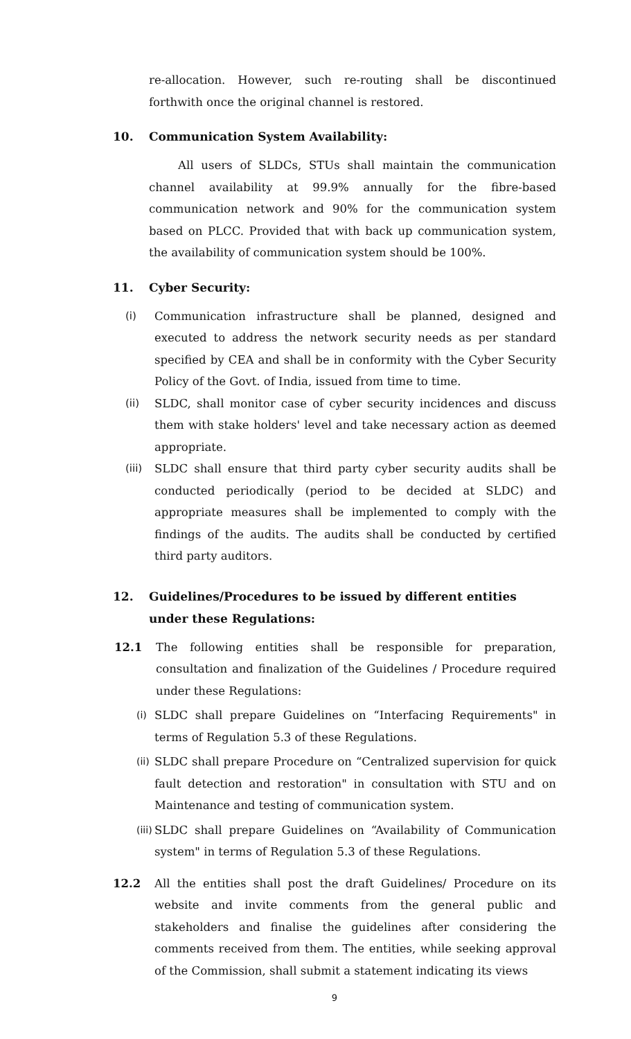re-allocation. However, such re-routing shall be discontinued forthwith once the original channel is restored.
10. Communication System Availability:
All users of SLDCs, STUs shall maintain the communication channel availability at 99.9% annually for the fibre-based communication network and 90% for the communication system based on PLCC. Provided that with back up communication system, the availability of communication system should be 100%.
11. Cyber Security:
(i) Communication infrastructure shall be planned, designed and executed to address the network security needs as per standard specified by CEA and shall be in conformity with the Cyber Security Policy of the Govt. of India, issued from time to time.
(ii) SLDC, shall monitor case of cyber security incidences and discuss them with stake holders' level and take necessary action as deemed appropriate.
(iii)
SLDC shall ensure that third party cyber security audits shall be conducted periodically (period to be decided at SLDC) and appropriate measures shall be implemented to comply with the findings of the audits. The audits shall be conducted by certified third party auditors.
12. Guidelines/Procedures to be issued by different entities under these Regulations:
12.1 The following entities shall be responsible for preparation, consultation and finalization of the Guidelines / Procedure required under these Regulations:
(i)
SLDC shall prepare Guidelines on “Interfacing Requirements" in terms of Regulation 5.3 of these Regulations.
(ii)
SLDC shall prepare Procedure on “Centralized supervision for quick fault detection and restoration" in consultation with STU and on Maintenance and testing of communication system.
(iii)
SLDC shall prepare Guidelines on “Availability of Communication system" in terms of Regulation 5.3 of these Regulations.
12.2 All the entities shall post the draft Guidelines/ Procedure on its website and invite comments from the general public and stakeholders and finalise the guidelines after considering the comments received from them. The entities, while seeking approval of the Commission, shall submit a statement indicating its views
9